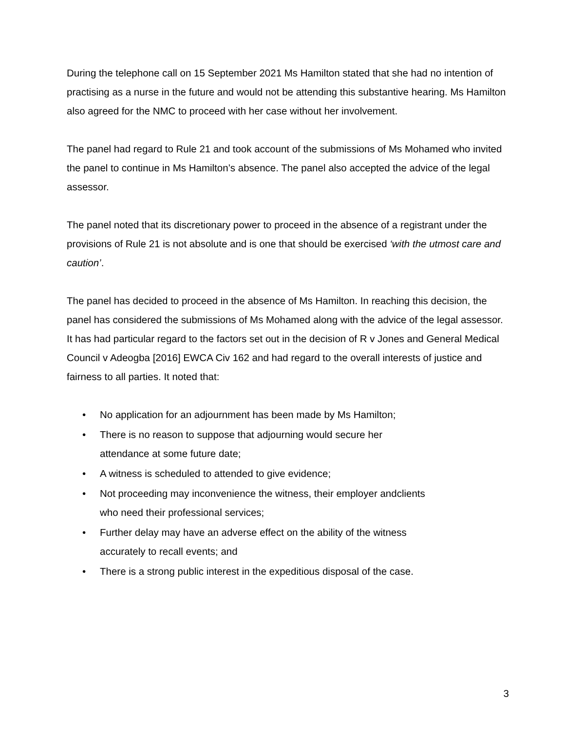During the telephone call on 15 September 2021 Ms Hamilton stated that she had no intention of practising as a nurse in the future and would not be attending this substantive hearing. Ms Hamilton also agreed for the NMC to proceed with her case without her involvement.
The panel had regard to Rule 21 and took account of the submissions of Ms Mohamed who invited the panel to continue in Ms Hamilton’s absence. The panel also accepted the advice of the legal assessor.
The panel noted that its discretionary power to proceed in the absence of a registrant under the provisions of Rule 21 is not absolute and is one that should be exercised ‘with the utmost care and caution’.
The panel has decided to proceed in the absence of Ms Hamilton. In reaching this decision, the panel has considered the submissions of Ms Mohamed along with the advice of the legal assessor. It has had particular regard to the factors set out in the decision of R v Jones and General Medical Council v Adeogba [2016] EWCA Civ 162 and had regard to the overall interests of justice and fairness to all parties. It noted that:
• No application for an adjournment has been made by Ms Hamilton;
• There is no reason to suppose that adjourning would secure her
attendance at some future date;
• A witness is scheduled to attended to give evidence;
• Not proceeding may inconvenience the witness, their employer andclients
who need their professional services;
• Further delay may have an adverse effect on the ability of the witness
accurately to recall events; and
• There is a strong public interest in the expeditious disposal of the case.
3